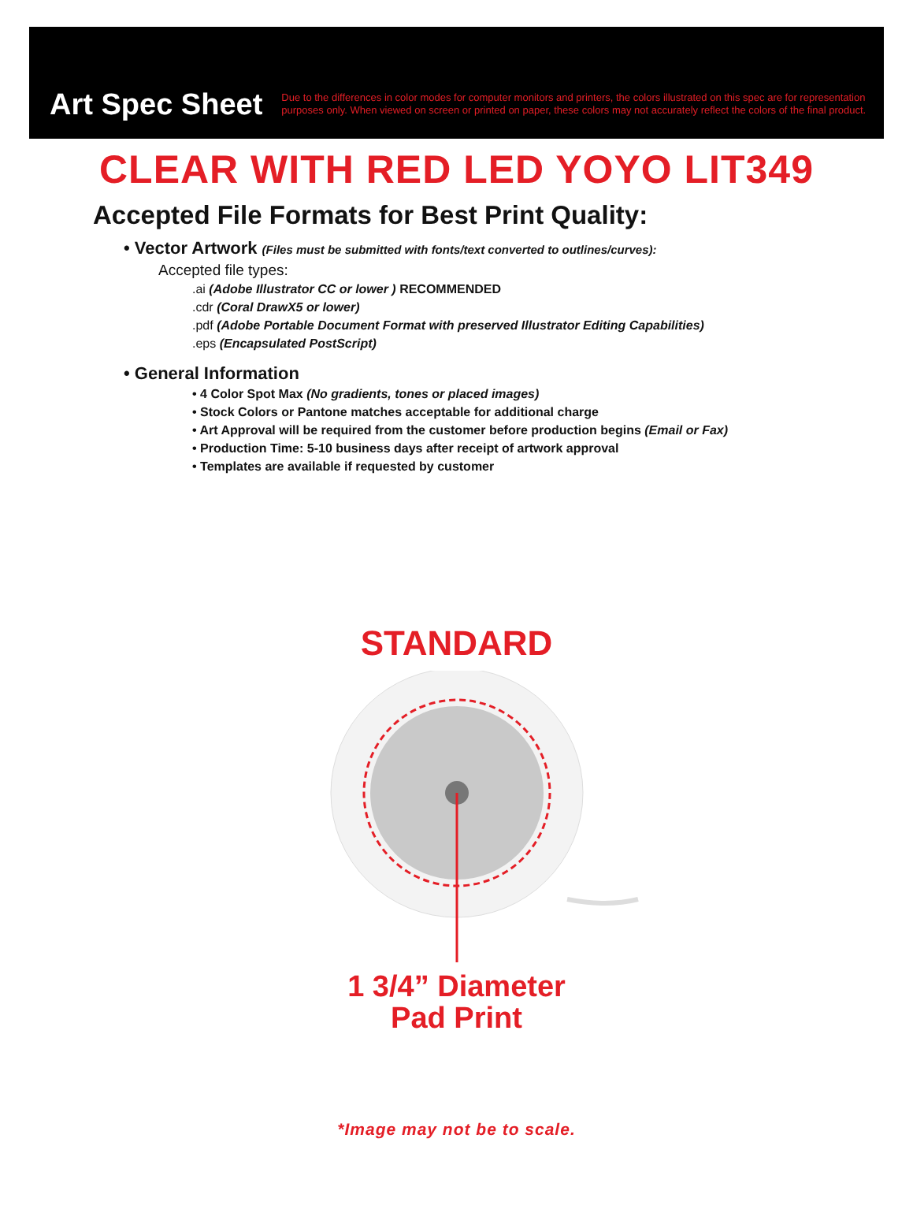Art Spec Sheet
Due to the differences in color modes for computer monitors and printers, the colors illustrated on this spec are for representation purposes only. When viewed on screen or printed on paper, these colors may not accurately reflect the colors of the final product.
CLEAR WITH RED LED YOYO LIT349
Accepted File Formats for Best Print Quality:
• Vector Artwork (Files must be submitted with fonts/text converted to outlines/curves):
Accepted file types:
.ai (Adobe Illustrator CC or lower ) RECOMMENDED
.cdr (Coral DrawX5 or lower)
.pdf (Adobe Portable Document Format with preserved Illustrator Editing Capabilities)
.eps (Encapsulated PostScript)
• General Information
• 4 Color Spot Max (No gradients, tones or placed images)
• Stock Colors or Pantone matches acceptable for additional charge
• Art Approval will be required from the customer before production begins (Email or Fax)
• Production Time: 5-10 business days after receipt of artwork approval
• Templates are available if requested by customer
STANDARD
1 3/4” Diameter
Pad Print
*Image may not be to scale.